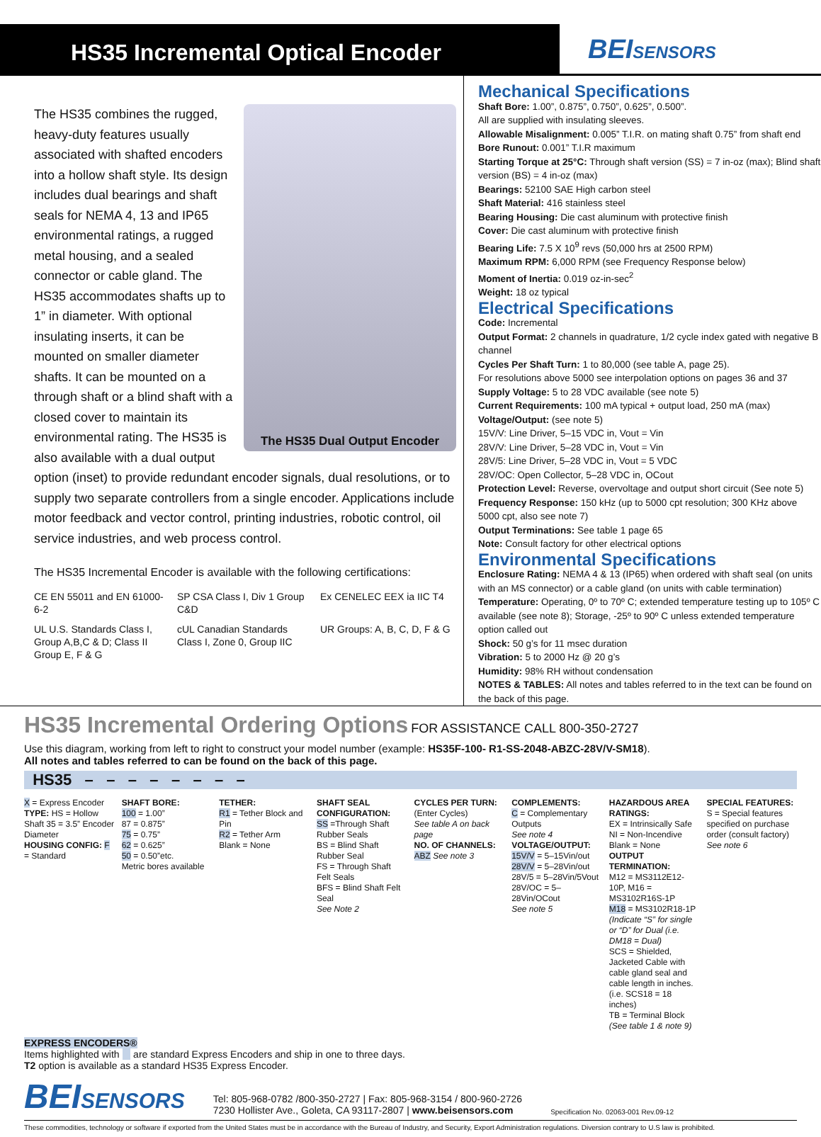HS35 Incremental Optical Encoder
BEISENSORS
The HS35 Dual Output Encoder
The HS35 combines the rugged, heavy-duty features usually associated with shafted encoders into a hollow shaft style. Its design includes dual bearings and shaft seals for NEMA 4, 13 and IP65 environmental ratings, a rugged metal housing, and a sealed connector or cable gland. The HS35 accommodates shafts up to 1” in diameter. With optional insulating inserts, it can be mounted on smaller diameter shafts. It can be mounted on a through shaft or a blind shaft with a closed cover to maintain its environmental rating. The HS35 is also available with a dual output option (inset) to provide redundant encoder signals, dual resolutions, or to supply two separate controllers from a single encoder. Applications include motor feedback and vector control, printing industries, robotic control, oil service industries, and web process control.
The HS35 Incremental Encoder is available with the following certifications:
CE EN 55011 and EN 61000-6-2
SP CSA Class I, Div 1 Group C&D
Ex CENELEC EEX ia IIC T4
UL U.S. Standards Class I, Group A,B,C & D; Class II Group E, F & G
cUL Canadian Standards Class I, Zone 0, Group IIC
UR Groups: A, B, C, D, F & G
Mechanical Specifications
Shaft Bore: 1.00”, 0.875”, 0.750”, 0.625”, 0.500”.
All are supplied with insulating sleeves.
Allowable Misalignment: 0.005” T.I.R. on mating shaft 0.75” from shaft end
Bore Runout: 0.001” T.I.R maximum
Starting Torque at 25°C: Through shaft version (SS) = 7 in-oz (max); Blind shaft version (BS) = 4 in-oz (max)
Bearings: 52100 SAE High carbon steel
Shaft Material: 416 stainless steel
Bearing Housing: Die cast aluminum with protective finish
Cover: Die cast aluminum with protective finish
Bearing Life: 7.5 X 10<sup>9</sup> revs (50,000 hrs at 2500 RPM)
Maximum RPM: 6,000 RPM (see Frequency Response below)
Moment of Inertia: 0.019 oz-in-sec<sup>2</sup>
Weight: 18 oz typical
Electrical Specifications
Code: Incremental
Output Format: 2 channels in quadrature, 1/2 cycle index gated with negative B channel
Cycles Per Shaft Turn: 1 to 80,000 (see table A, page 25).
For resolutions above 5000 see interpolation options on pages 36 and 37
Supply Voltage: 5 to 28 VDC available (see note 5)
Current Requirements: 100 mA typical + output load, 250 mA (max)
Voltage/Output: (see note 5)
15V/V: Line Driver, 5–15 VDC in, Vout = Vin
28V/V: Line Driver, 5–28 VDC in, Vout = Vin
28V/5: Line Driver, 5–28 VDC in, Vout = 5 VDC
28V/OC: Open Collector, 5–28 VDC in, OCout
Protection Level: Reverse, overvoltage and output short circuit (See note 5)
Frequency Response: 150 kHz (up to 5000 cpt resolution; 300 KHz above 5000 cpt, also see note 7)
Output Terminations: See table 1 page 65
Note: Consult factory for other electrical options
Environmental Specifications
Enclosure Rating: NEMA 4 & 13 (IP65) when ordered with shaft seal (on units with an MS connector) or a cable gland (on units with cable termination)
Temperature: Operating, 0º to 70º C; extended temperature testing up to 105º C available (see note 8); Storage, -25º to 90º C unless extended temperature option called out
Shock: 50 g’s for 11 msec duration
Vibration: 5 to 2000 Hz @ 20 g’s
Humidity: 98% RH without condensation
NOTES & TABLES: All notes and tables referred to in the text can be found on the back of this page.
HS35 Incremental Ordering Options
FOR ASSISTANCE CALL 800-350-2727
Use this diagram, working from left to right to construct your model number (example: HS35F-100- R1-SS-2048-ABZC-28V/V-SM18).
All notes and tables referred to can be found on the back of this page.
HS35 – – – – – – – –
X = Express Encoder
TYPE: HS = Hollow Shaft 35 = 3.5” Encoder Diameter
HOUSING CONFIG: F = Standard
SHAFT BORE:
100 = 1.00”
87 = 0.875”
75 = 0.75”
62 = 0.625”
50 = 0.50”etc.
Metric bores available
TETHER:
R1 = Tether Block and Pin
R2 = Tether Arm
Blank = None
SHAFT SEAL CONFIGURATION:
SS =Through Shaft Rubber Seals
BS = Blind Shaft Rubber Seal
FS = Through Shaft Felt Seals
BFS = Blind Shaft Felt Seal
See Note 2
CYCLES PER TURN:
(Enter Cycles)
See table A on back page
NO. OF CHANNELS:
ABZ See note 3
COMPLEMENTS:
C = Complementary Outputs
See note 4
VOLTAGE/OUTPUT:
15V/V = 5–15Vin/out
28V/V = 5–28Vin/out
28V/5 = 5–28Vin/5Vout
28V/OC = 5–28Vin/OCout
See note 5
HAZARDOUS AREA RATINGS:
EX = Intrinsically Safe
NI = Non-Incendive
Blank = None
OUTPUT TERMINATION:
M12 = MS3112E12-10P, M16 = MS3102R16S-1P
M18 = MS3102R18-1P
(Indicate “S” for single or “D” for Dual (i.e. DM18 = Dual)
SCS = Shielded, Jacketed Cable with cable gland seal and cable length in inches. (i.e. SCS18 = 18 inches)
TB = Terminal Block (See table 1 & note 9)
SPECIAL FEATURES:
S = Special features specified on purchase order (consult factory)
See note 6
EXPRESS ENCODERS®
Items highlighted with are standard Express Encoders and ship in one to three days.
T2 option is available as a standard HS35 Express Encoder.
BEISENSORS
Tel: 805-968-0782 /800-350-2727 | Fax: 805-968-3154 / 800-960-2726
7230 Hollister Ave., Goleta, CA 93117-2807 | www.beisensors.com
Specification No. 02063-001 Rev.09-12
These commodities, technology or software if exported from the United States must be in accordance with the Bureau of Industry, and Security, Export Administration regulations. Diversion contrary to U.S law is prohibited.